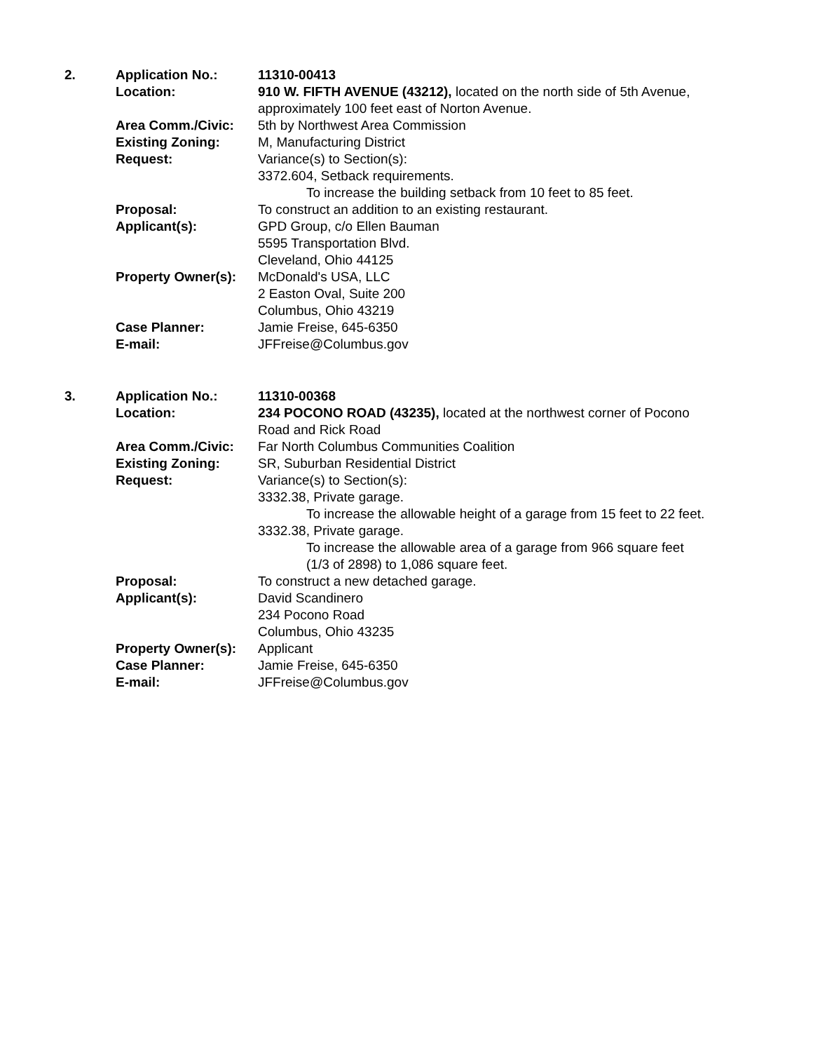| 2. | Application No.: | 11310-00413 |
| | Location: | 910 W. FIFTH AVENUE (43212), located on the north side of 5th Avenue, approximately 100 feet east of Norton Avenue. |
| | Area Comm./Civic: | 5th by Northwest Area Commission |
| | Existing Zoning: | M, Manufacturing District |
| | Request: | Variance(s) to Section(s): 3372.604, Setback requirements. To increase the building setback from 10 feet to 85 feet. |
| | Proposal: | To construct an addition to an existing restaurant. |
| | Applicant(s): | GPD Group, c/o Ellen Bauman 5595 Transportation Blvd. Cleveland, Ohio 44125 |
| | Property Owner(s): | McDonald's USA, LLC 2 Easton Oval, Suite 200 Columbus, Ohio 43219 |
| | Case Planner: | Jamie Freise, 645-6350 |
| | E-mail: | JFFreise@Columbus.gov |
| 3. | Application No.: | 11310-00368 |
| | Location: | 234 POCONO ROAD (43235), located at the northwest corner of Pocono Road and Rick Road |
| | Area Comm./Civic: | Far North Columbus Communities Coalition |
| | Existing Zoning: | SR, Suburban Residential District |
| | Request: | Variance(s) to Section(s): 3332.38, Private garage. To increase the allowable height of a garage from 15 feet to 22 feet. 3332.38, Private garage. To increase the allowable area of a garage from 966 square feet (1/3 of 2898) to 1,086 square feet. |
| | Proposal: | To construct a new detached garage. |
| | Applicant(s): | David Scandinero 234 Pocono Road Columbus, Ohio 43235 |
| | Property Owner(s): | Applicant |
| | Case Planner: | Jamie Freise, 645-6350 |
| | E-mail: | JFFreise@Columbus.gov |